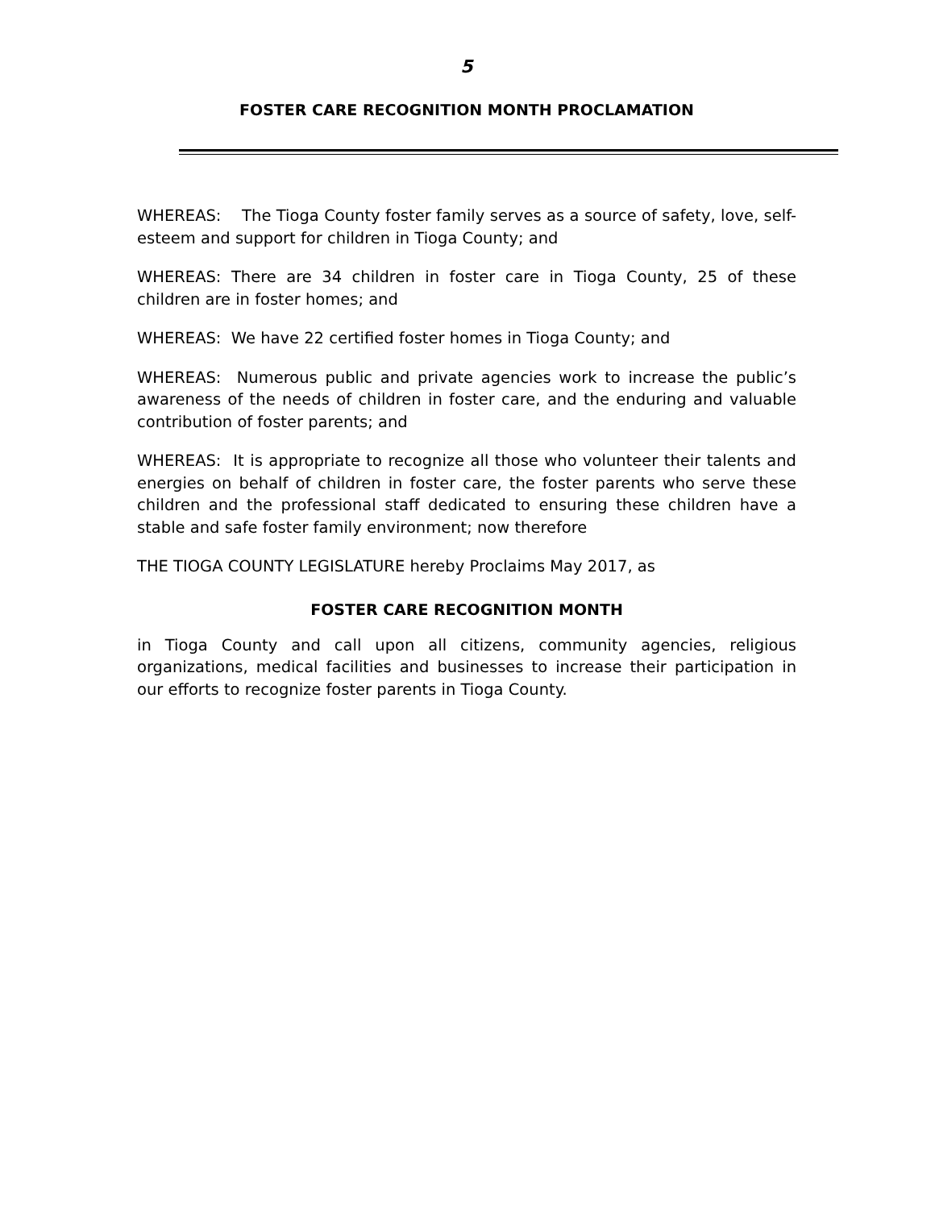5
FOSTER CARE RECOGNITION MONTH PROCLAMATION
WHEREAS: The Tioga County foster family serves as a source of safety, love, self-esteem and support for children in Tioga County; and
WHEREAS: There are 34 children in foster care in Tioga County, 25 of these children are in foster homes; and
WHEREAS: We have 22 certified foster homes in Tioga County; and
WHEREAS: Numerous public and private agencies work to increase the public’s awareness of the needs of children in foster care, and the enduring and valuable contribution of foster parents; and
WHEREAS: It is appropriate to recognize all those who volunteer their talents and energies on behalf of children in foster care, the foster parents who serve these children and the professional staff dedicated to ensuring these children have a stable and safe foster family environment; now therefore
THE TIOGA COUNTY LEGISLATURE hereby Proclaims May 2017, as
FOSTER CARE RECOGNITION MONTH
in Tioga County and call upon all citizens, community agencies, religious organizations, medical facilities and businesses to increase their participation in our efforts to recognize foster parents in Tioga County.